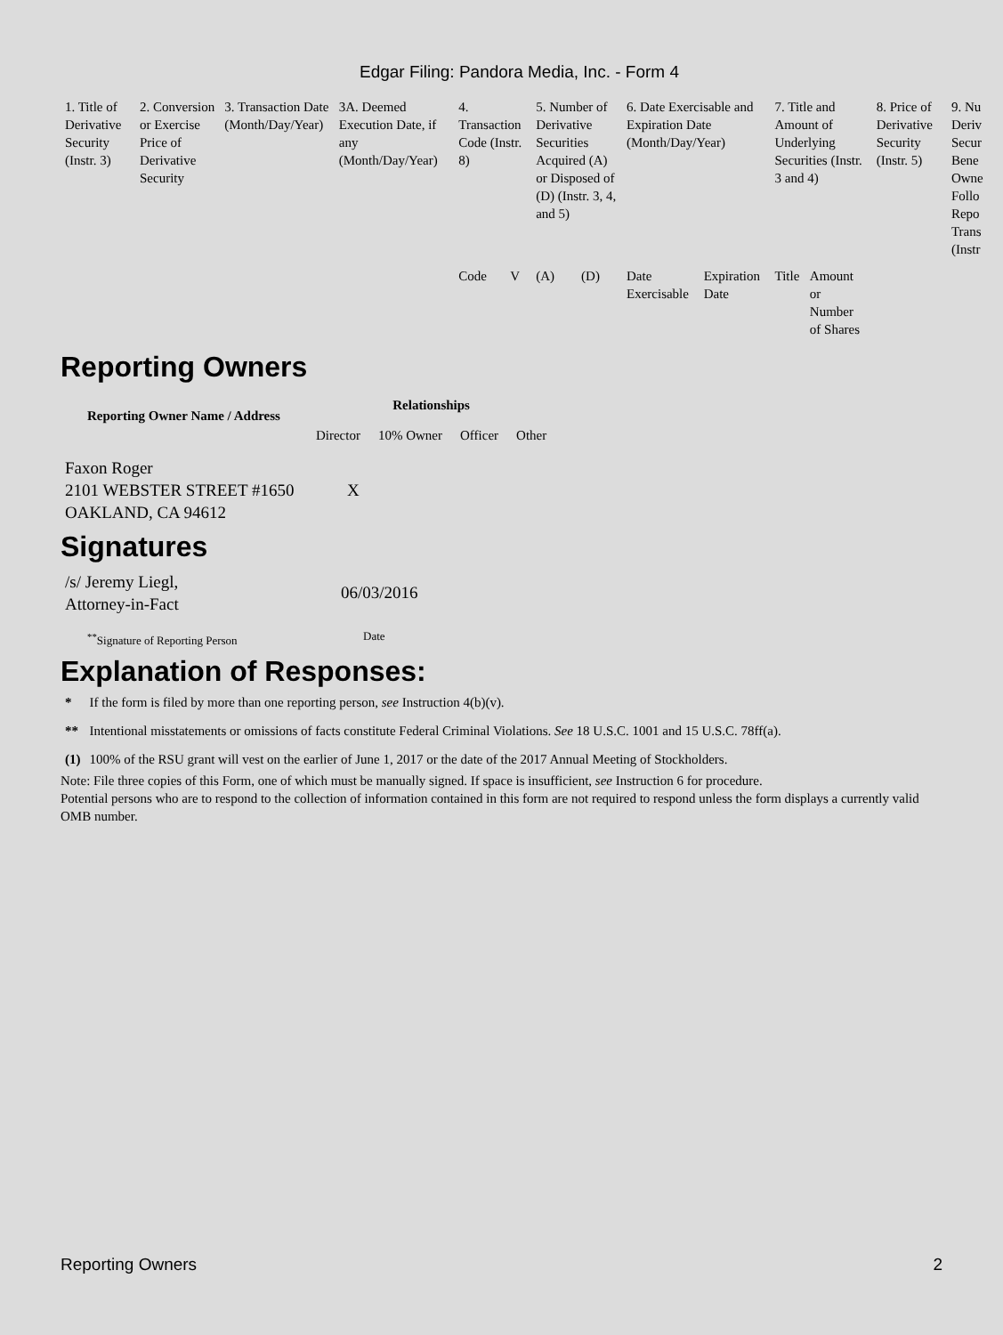Edgar Filing: Pandora Media, Inc. - Form 4
| 1. Title of Derivative Security (Instr. 3) | 2. Conversion or Exercise Price of Derivative Security | 3. Transaction Date (Month/Day/Year) | 3A. Deemed Execution Date, if any (Month/Day/Year) | 4. Transaction Code (Instr. 8) | | 5. Number of Derivative Securities Acquired (A) or Disposed of (D) (Instr. 3, 4, and 5) | | 6. Date Exercisable and Expiration Date (Month/Day/Year) | | 7. Title and Amount of Underlying Securities (Instr. 3 and 4) | | 8. Price of Derivative Security (Instr. 5) | 9. Nu Deriv Secur Bene Owne Follo Repo Trans (Instr |
| --- | --- | --- | --- | --- | --- | --- | --- | --- | --- | --- | --- | --- | --- |
| | | | | Code | V | (A) | (D) | Date Exercisable | Expiration Date | Title | Amount or Number of Shares | | |
Reporting Owners
| Reporting Owner Name / Address | Relationships | | | |
| --- | --- | --- | --- | --- |
| | Director | 10% Owner | Officer | Other |
| Faxon Roger 2101 WEBSTER STREET #1650 OAKLAND, CA 94612 | X | | | |
Signatures
| /s/ Jeremy Liegl, Attorney-in-Fact | 06/03/2016 |
| <sup>**</sup> Signature of Reporting Person | Date |
Explanation of Responses:
| * | If the form is filed by more than one reporting person, see Instruction 4(b)(v). |
| ** | Intentional misstatements or omissions of facts constitute Federal Criminal Violations. See 18 U.S.C. 1001 and 15 U.S.C. 78ff(a). |
| (1) | 100% of the RSU grant will vest on the earlier of June 1, 2017 or the date of the 2017 Annual Meeting of Stockholders. |
Note: File three copies of this Form, one of which must be manually signed. If space is insufficient, see Instruction 6 for procedure.
Potential persons who are to respond to the collection of information contained in this form are not required to respond unless the form displays a currently valid OMB number.
Reporting Owners 2